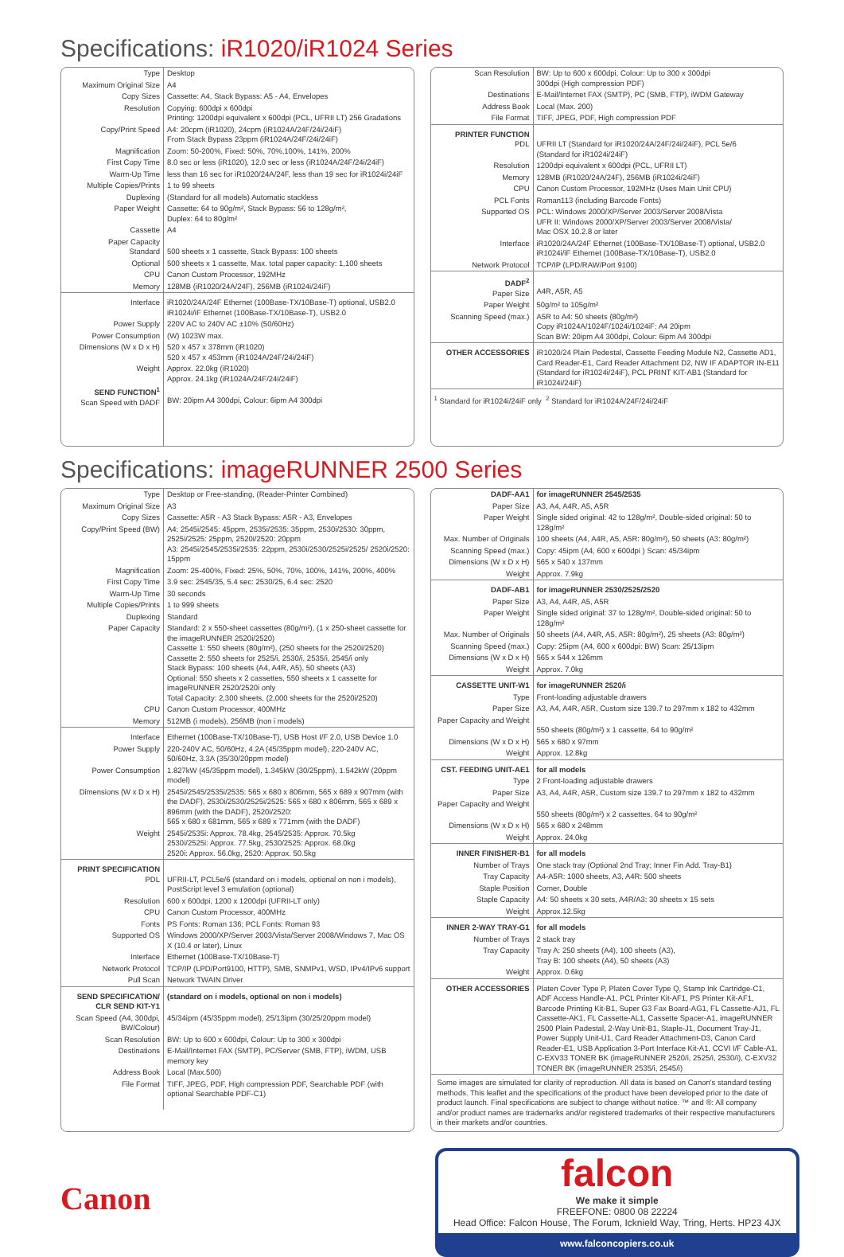Specifications: iR1020/iR1024 Series
| Type | Desktop |
| Maximum Original Size | A4 |
| Copy Sizes | Cassette: A4, Stack Bypass: A5 - A4, Envelopes |
| Resolution | Copying: 600dpi x 600dpi Printing: 1200dpi equivalent x 600dpi (PCL, UFRII LT) 256 Gradations |
| Copy/Print Speed | A4: 20cpm (iR1020), 24cpm (iR1024A/24F/24i/24iF) From Stack Bypass 23ppm (iR1024A/24F/24i/24iF) |
| Magnification | Zoom: 50-200%, Fixed: 50%, 70%,100%, 141%, 200% |
| First Copy Time | 8.0 sec or less (iR1020), 12.0 sec or less (iR1024A/24F/24i/24iF) |
| Warm-Up Time | less than 16 sec for iR1020/24A/24F, less than 19 sec for iR1024i/24iF |
| Multiple Copies/Prints | 1 to 99 sheets |
| Duplexing | (Standard for all models) Automatic stackless |
| Paper Weight | Cassette: 64 to 90g/m², Stack Bypass: 56 to 128g/m², Duplex: 64 to 80g/m² |
| Cassette | A4 |
| Paper Capacity Standard | 500 sheets x 1 cassette, Stack Bypass: 100 sheets |
| Optional | 500 sheets x 1 cassette, Max. total paper capacity: 1,100 sheets |
| CPU | Canon Custom Processor, 192MHz |
| Memory | 128MB (iR1020/24A/24F), 256MB (iR1024i/24iF) |
| Interface | iR1020/24A/24F Ethernet (100Base-TX/10Base-T) optional, USB2.0 iR1024i/iF Ethernet (100Base-TX/10Base-T), USB2.0 |
| Power Supply | 220V AC to 240V AC ±10% (50/60Hz) |
| Power Consumption | (W) 1023W max. |
| Dimensions (W x D x H) | 520 x 457 x 378mm (iR1020) 520 x 457 x 453mm (iR1024A/24F/24i/24iF) |
| Weight | Approx. 22.0kg (iR1020) Approx. 24.1kg (iR1024A/24F/24i/24iF) |
| SEND FUNCTION<sup>1</sup> Scan Speed with DADF | BW: 20ipm A4 300dpi, Colour: 6ipm A4 300dpi |
| Scan Resolution | BW: Up to 600 x 600dpi, Colour: Up to 300 x 300dpi 300dpi (High compression PDF) |
| Destinations | E-Mail/Internet FAX (SMTP), PC (SMB, FTP), iWDM Gateway |
| Address Book | Local (Max. 200) |
| File Format | TIFF, JPEG, PDF, High compression PDF |
| PRINTER FUNCTION PDL | UFRII LT (Standard for iR1020/24A/24F/24i/24iF), PCL 5e/6 (Standard for iR1024i/24iF) |
| Resolution | 1200dpi equivalent x 600dpi (PCL, UFRII LT) |
| Memory | 128MB (iR1020/24A/24F), 256MB (iR1024i/24iF) |
| CPU | Canon Custom Processor, 192MHz (Uses Main Unit CPU) |
| PCL Fonts | Roman113 (including Barcode Fonts) |
| Supported OS | PCL: Windows 2000/XP/Server 2003/Server 2008/Vista UFR II: Windows 2000/XP/Server 2003/Server 2008/Vista/ Mac OSX 10.2.8 or later |
| Interface | iR1020/24A/24F Ethernet (100Base-TX/10Base-T) optional, USB2.0 iR1024i/iF Ethernet (100Base-TX/10Base-T), USB2.0 |
| Network Protocol | TCP/IP (LPD/RAW/Port 9100) |
| DADF<sup>2</sup> Paper Size | A4R, A5R, A5 |
| Paper Weight | 50g/m² to 105g/m² |
| Scanning Speed (max.) | A5R to A4: 50 sheets (80g/m²) Copy iR1024A/1024F/1024i/1024iF: A4 20ipm Scan BW: 20ipm A4 300dpi, Colour: 6ipm A4 300dpi |
| OTHER ACCESSORIES | iR1020/24 Plain Pedestal, Cassette Feeding Module N2, Cassette AD1, Card Reader-E1, Card Reader Attachment D2, NW IF ADAPTOR IN-E11 (Standard for iR1024i/24iF), PCL PRINT KIT-AB1 (Standard for iR1024i/24iF) |
| <sup>1</sup> Standard for iR1024i/24iF only <sup>2</sup> Standard for iR1024A/24F/24i/24iF | |
Specifications: imageRUNNER 2500 Series
| Type | Desktop or Free-standing, (Reader-Printer Combined) |
| Maximum Original Size | A3 |
| Copy Sizes | Cassette: A5R - A3 Stack Bypass: A5R - A3, Envelopes |
| Copy/Print Speed (BW) | A4: 2545i/2545: 45ppm, 2535i/2535: 35ppm, 2530i/2530: 30ppm, 2525i/2525: 25ppm, 2520i/2520: 20ppm A3: 2545i/2545/2535i/2535: 22ppm, 2530i/2530/2525i/2525/ 2520i/2520: 15ppm |
| Magnification | Zoom: 25-400%, Fixed: 25%, 50%, 70%, 100%, 141%, 200%, 400% |
| First Copy Time | 3.9 sec: 2545/35, 5.4 sec: 2530/25, 6.4 sec: 2520 |
| Warm-Up Time | 30 seconds |
| Multiple Copies/Prints | 1 to 999 sheets |
| Duplexing | Standard |
| Paper Capacity | Standard: 2 x 550-sheet cassettes (80g/m²), (1 x 250-sheet cassette for the imageRUNNER 2520i/2520) Cassette 1: 550 sheets (80g/m²), (250 sheets for the 2520i/2520) Cassette 2: 550 sheets for 2525/i, 2530/i, 2535/i, 2545/i only Stack Bypass: 100 sheets (A4, A4R, A5), 50 sheets (A3) Optional: 550 sheets x 2 cassettes, 550 sheets x 1 cassette for imageRUNNER 2520/2520i only Total Capacity: 2,300 sheets, (2,000 sheets for the 2520i/2520) |
| CPU | Canon Custom Processor, 400MHz |
| Memory | 512MB (i models), 256MB (non i models) |
| Interface | Ethernet (100Base-TX/10Base-T), USB Host I/F 2.0, USB Device 1.0 |
| Power Supply | 220-240V AC, 50/60Hz, 4.2A (45/35ppm model), 220-240V AC, 50/60Hz, 3.3A (35/30/20ppm model) |
| Power Consumption | 1.827kW (45/35ppm model), 1.345kW (30/25ppm), 1.542kW (20ppm model) |
| Dimensions (W x D x H) | 2545i/2545/2535i/2535: 565 x 680 x 806mm, 565 x 689 x 907mm (with the DADF), 2530i/2530/2525i/2525: 565 x 680 x 806mm, 565 x 689 x 896mm (with the DADF), 2520i/2520: 565 x 680 x 681mm, 565 x 689 x 771mm (with the DADF) |
| Weight | 2545i/2535i: Approx. 78.4kg, 2545/2535: Approx. 70.5kg 2530i/2525i: Approx. 77.5kg, 2530/2525: Approx. 68.0kg 2520i: Approx. 56.0kg, 2520: Approx. 50.5kg |
| PRINT SPECIFICATION PDL | UFRII-LT, PCL5e/6 (standard on i models, optional on non i models), PostScript level 3 emulation (optional) |
| Resolution | 600 x 600dpi, 1200 x 1200dpi (UFRII-LT only) |
| CPU | Canon Custom Processor, 400MHz |
| Fonts | PS Fonts: Roman 136; PCL Fonts: Roman 93 |
| Supported OS | Windows 2000/XP/Server 2003/Vista/Server 2008/Windows 7, Mac OS X (10.4 or later), Linux |
| Interface | Ethernet (100Base-TX/10Base-T) |
| Network Protocol | TCP/IP (LPD/Port9100, HTTP), SMB, SNMPv1, WSD, IPv4/IPv6 support |
| Pull Scan | Network TWAIN Driver |
| SEND SPECIFICATION/ CLR SEND KIT-Y1 | (standard on i models, optional on non i models) |
| Scan Speed (A4, 300dpi, BW/Colour) | 45/34ipm (45/35ppm model), 25/13ipm (30/25/20ppm model) |
| Scan Resolution | BW: Up to 600 x 600dpi, Colour: Up to 300 x 300dpi |
| Destinations | E-Mail/Internet FAX (SMTP), PC/Server (SMB, FTP), iWDM, USB memory key |
| Address Book | Local (Max.500) |
| File Format | TIFF, JPEG, PDF, High compression PDF, Searchable PDF (with optional Searchable PDF-C1) |
| DADF-AA1 | for imageRUNNER 2545/2535 |
| Paper Size | A3, A4, A4R, A5, A5R |
| Paper Weight | Single sided original: 42 to 128g/m², Double-sided original: 50 to 128g/m² |
| Max. Number of Originals | 100 sheets (A4, A4R, A5, A5R: 80g/m²), 50 sheets (A3: 80g/m²) |
| Scanning Speed (max.) | Copy: 45ipm (A4, 600 x 600dpi ) Scan: 45/34ipm |
| Dimensions (W x D x H) | 565 x 540 x 137mm |
| Weight | Approx. 7.9kg |
| DADF-AB1 | for imageRUNNER 2530/2525/2520 |
| Paper Size | A3, A4, A4R, A5, A5R |
| Paper Weight | Single sided original: 37 to 128g/m², Double-sided original: 50 to 128g/m² |
| Max. Number of Originals | 50 sheets (A4, A4R, A5, A5R: 80g/m²), 25 sheets (A3: 80g/m²) |
| Scanning Speed (max.) | Copy: 25ipm (A4, 600 x 600dpi: BW) Scan: 25/13ipm |
| Dimensions (W x D x H) | 565 x 544 x 126mm |
| Weight | Approx. 7.0kg |
| CASSETTE UNIT-W1 | for imageRUNNER 2520/i |
| Type | Front-loading adjustable drawers |
| Paper Size | A3, A4, A4R, A5R, Custom size 139.7 to 297mm x 182 to 432mm |
| Paper Capacity and Weight | 550 sheets (80g/m²) x 1 cassette, 64 to 90g/m² |
| Dimensions (W x D x H) | 565 x 680 x 97mm |
| Weight | Approx. 12.8kg |
| CST. FEEDING UNIT-AE1 | for all models |
| Type | 2 Front-loading adjustable drawers |
| Paper Size | A3, A4, A4R, A5R, Custom size 139.7 to 297mm x 182 to 432mm |
| Paper Capacity and Weight | 550 sheets (80g/m²) x 2 cassettes, 64 to 90g/m² |
| Dimensions (W x D x H) | 565 x 680 x 248mm |
| Weight | Approx. 24.0kg |
| INNER FINISHER-B1 | for all models |
| Number of Trays | One stack tray (Optional 2nd Tray; Inner Fin Add. Tray-B1) |
| Tray Capacity | A4-A5R: 1000 sheets, A3, A4R: 500 sheets |
| Staple Position | Corner, Double |
| Staple Capacity | A4: 50 sheets x 30 sets, A4R/A3: 30 sheets x 15 sets |
| Weight | Approx.12.5kg |
| INNER 2-WAY TRAY-G1 | for all models |
| Number of Trays | 2 stack tray |
| Tray Capacity | Tray A: 250 sheets (A4), 100 sheets (A3), Tray B: 100 sheets (A4), 50 sheets (A3) |
| Weight | Approx. 0.6kg |
| OTHER ACCESSORIES | Platen Cover Type P, Platen Cover Type Q, Stamp Ink Cartridge-C1, ADF Access Handle-A1, PCL Printer Kit-AF1, PS Printer Kit-AF1, Barcode Printing Kit-B1, Super G3 Fax Board-AG1, FL Cassette-AJ1, FL Cassette-AK1, FL Cassette-AL1, Cassette Spacer-A1, imageRUNNER 2500 Plain Padestal, 2-Way Unit-B1, Staple-J1, Document Tray-J1, Power Supply Unit-U1, Card Reader Attachment-D3, Canon Card Reader-E1, USB Application 3-Port Interface Kit-A1, CCVI I/F Cable-A1, C-EXV33 TONER BK (imageRUNNER 2520/i, 2525/i, 2530/i), C-EXV32 TONER BK (imageRUNNER 2535/i, 2545/i) |
| Some images are simulated for clarity of reproduction. All data is based on Canon's standard testing methods. This leaflet and the specifications of the product have been developed prior to the date of product launch. Final specifications are subject to change without notice. ™ and ®: All company and/or product names are trademarks and/or registered trademarks of their respective manufacturers in their markets and/or countries. | |
Canon
falcon
We make it simple
FREEFONE: 0800 08 22224
Head Office: Falcon House, The Forum, Icknield Way, Tring, Herts. HP23 4JX
www.falconcopiers.co.uk